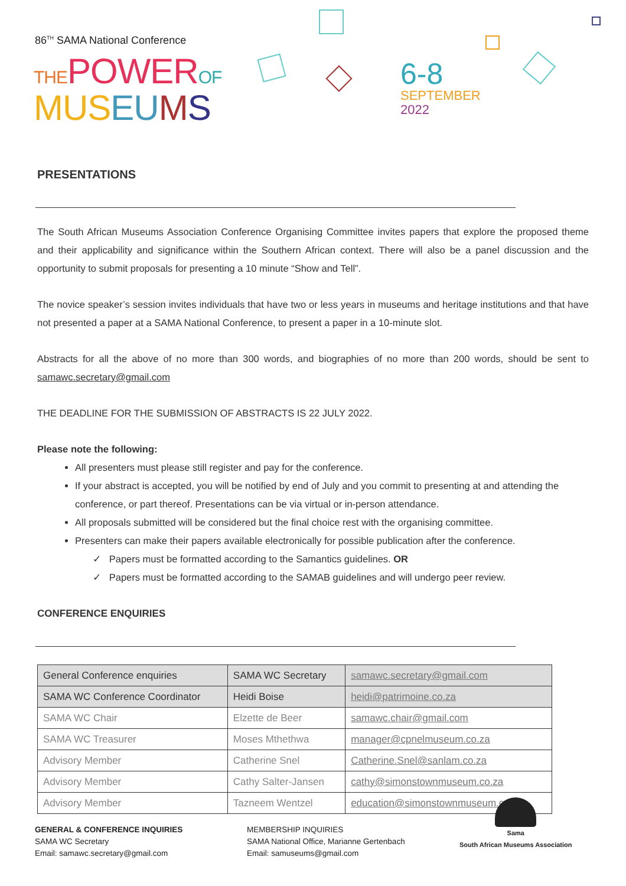86<sup>TH</sup> SAMA National Conference
THE POWER OF
MUS EU MS
6-8
SEPTEMBER
2022
PRESENTATIONS
The South African Museums Association Conference Organising Committee invites papers that explore the proposed theme and their applicability and significance within the Southern African context. There will also be a panel discussion and the opportunity to submit proposals for presenting a 10 minute “Show and Tell”.
The novice speaker’s session invites individuals that have two or less years in museums and heritage institutions and that have not presented a paper at a SAMA National Conference, to present a paper in a 10-minute slot.
Abstracts for all the above of no more than 300 words, and biographies of no more than 200 words, should be sent to samawc.secretary@gmail.com
THE DEADLINE FOR THE SUBMISSION OF ABSTRACTS IS 22 JULY 2022.
Please note the following:
All presenters must please still register and pay for the conference.
If your abstract is accepted, you will be notified by end of July and you commit to presenting at and attending the conference, or part thereof. Presentations can be via virtual or in-person attendance.
All proposals submitted will be considered but the final choice rest with the organising committee.
Presenters can make their papers available electronically for possible publication after the conference.
✓ Papers must be formatted according to the Samantics guidelines. OR
✓ Papers must be formatted according to the SAMAB guidelines and will undergo peer review.
CONFERENCE ENQUIRIES
| General Conference enquiries | SAMA WC Secretary | samawc.secretary@gmail.com |
| SAMA WC Conference Coordinator | Heidi Boise | heidi@patrimoine.co.za |
| SAMA WC Chair | Elzette de Beer | samawc.chair@gmail.com |
| SAMA WC Treasurer | Moses Mthethwa | manager@cpnelmuseum.co.za |
| Advisory Member | Catherine Snel | Catherine.Snel@sanlam.co.za |
| Advisory Member | Cathy Salter-Jansen | cathy@simonstownmuseum.co.za |
| Advisory Member | Tazneem Wentzel | education@simonstownmuseum.co.za |
GENERAL & CONFERENCE INQUIRIES
SAMA WC Secretary
Email: samawc.secretary@gmail.com
MEMBERSHIP INQUIRIES
SAMA National Office, Marianne Gertenbach
Email: samuseums@gmail.com
Sama
South African Museums Association